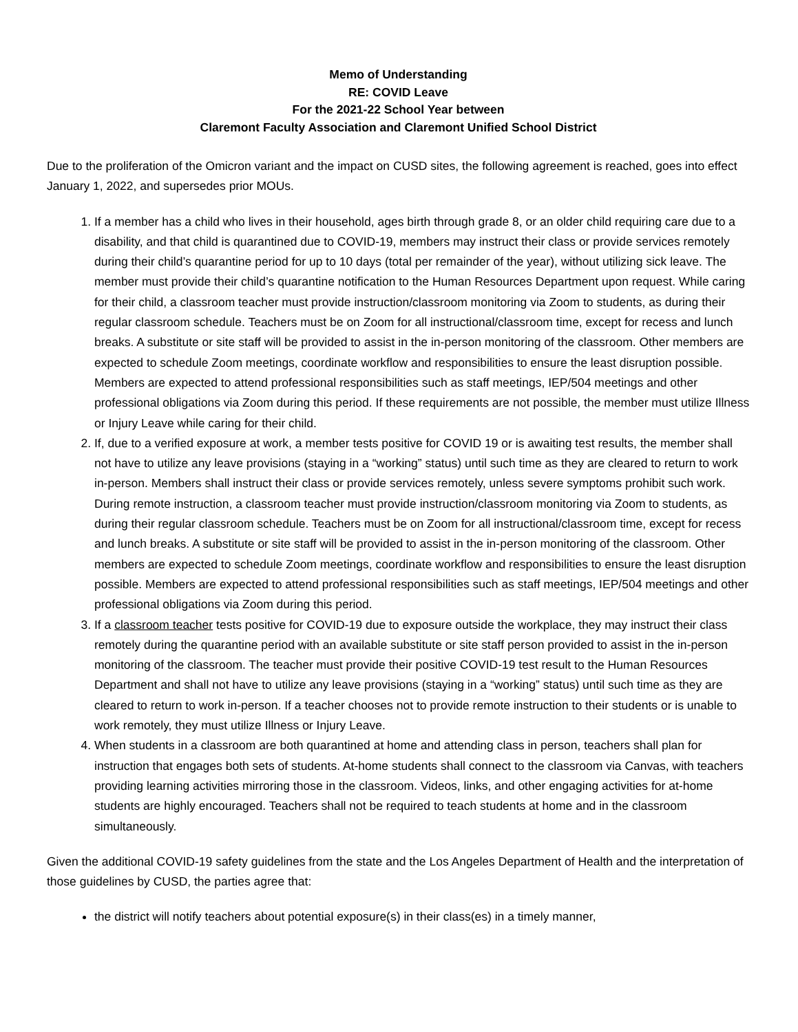Memo of Understanding
RE: COVID Leave
For the 2021-22 School Year between
Claremont Faculty Association and Claremont Unified School District
Due to the proliferation of the Omicron variant and the impact on CUSD sites, the following agreement is reached, goes into effect January 1, 2022, and supersedes prior MOUs.
1. If a member has a child who lives in their household, ages birth through grade 8, or an older child requiring care due to a disability, and that child is quarantined due to COVID-19, members may instruct their class or provide services remotely during their child’s quarantine period for up to 10 days (total per remainder of the year), without utilizing sick leave. The member must provide their child’s quarantine notification to the Human Resources Department upon request. While caring for their child, a classroom teacher must provide instruction/classroom monitoring via Zoom to students, as during their regular classroom schedule. Teachers must be on Zoom for all instructional/classroom time, except for recess and lunch breaks. A substitute or site staff will be provided to assist in the in-person monitoring of the classroom. Other members are expected to schedule Zoom meetings, coordinate workflow and responsibilities to ensure the least disruption possible. Members are expected to attend professional responsibilities such as staff meetings, IEP/504 meetings and other professional obligations via Zoom during this period. If these requirements are not possible, the member must utilize Illness or Injury Leave while caring for their child.
2. If, due to a verified exposure at work, a member tests positive for COVID 19 or is awaiting test results, the member shall not have to utilize any leave provisions (staying in a “working” status) until such time as they are cleared to return to work in-person. Members shall instruct their class or provide services remotely, unless severe symptoms prohibit such work. During remote instruction, a classroom teacher must provide instruction/classroom monitoring via Zoom to students, as during their regular classroom schedule. Teachers must be on Zoom for all instructional/classroom time, except for recess and lunch breaks. A substitute or site staff will be provided to assist in the in-person monitoring of the classroom. Other members are expected to schedule Zoom meetings, coordinate workflow and responsibilities to ensure the least disruption possible. Members are expected to attend professional responsibilities such as staff meetings, IEP/504 meetings and other professional obligations via Zoom during this period.
3. If a classroom teacher tests positive for COVID-19 due to exposure outside the workplace, they may instruct their class remotely during the quarantine period with an available substitute or site staff person provided to assist in the in-person monitoring of the classroom. The teacher must provide their positive COVID-19 test result to the Human Resources Department and shall not have to utilize any leave provisions (staying in a “working” status) until such time as they are cleared to return to work in-person. If a teacher chooses not to provide remote instruction to their students or is unable to work remotely, they must utilize Illness or Injury Leave.
4. When students in a classroom are both quarantined at home and attending class in person, teachers shall plan for instruction that engages both sets of students. At-home students shall connect to the classroom via Canvas, with teachers providing learning activities mirroring those in the classroom. Videos, links, and other engaging activities for at-home students are highly encouraged. Teachers shall not be required to teach students at home and in the classroom simultaneously.
Given the additional COVID-19 safety guidelines from the state and the Los Angeles Department of Health and the interpretation of those guidelines by CUSD, the parties agree that:
the district will notify teachers about potential exposure(s) in their class(es) in a timely manner,